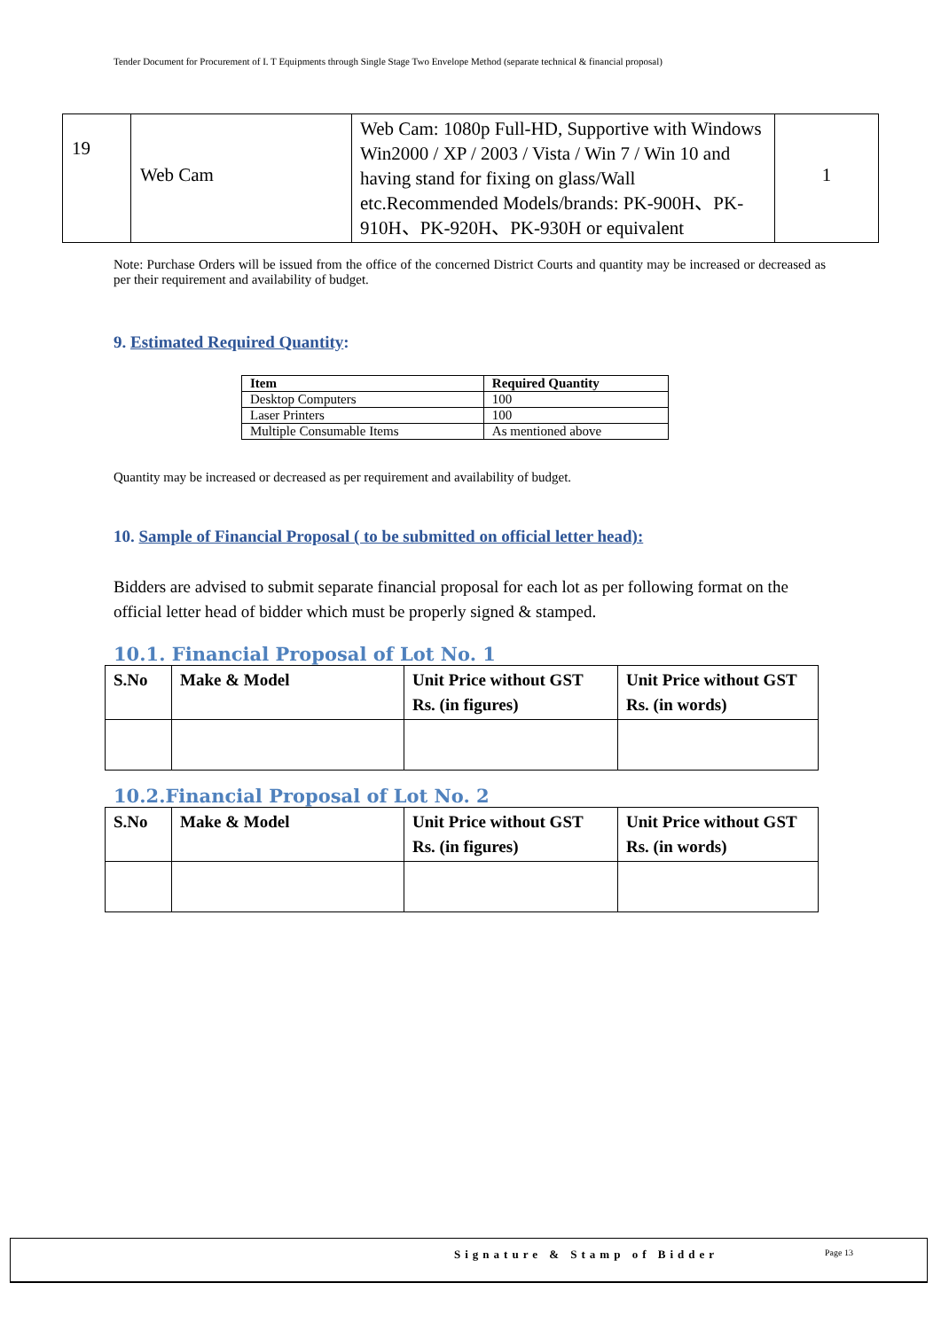Tender Document for Procurement of I. T Equipments through Single Stage Two Envelope Method (separate technical & financial proposal)
| 19 | Web Cam | Web Cam: 1080p Full-HD, Supportive with Windows Win2000 / XP / 2003 / Vista / Win 7 / Win 10 and having stand for fixing on glass/Wall etc.Recommended Models/brands: PK-900H、PK-910H、PK-920H、PK-930H or equivalent | 1 |
Note: Purchase Orders will be issued from the office of the concerned District Courts and quantity may be increased or decreased as per their requirement and availability of budget.
9. Estimated Required Quantity:
| Item | Required Quantity |
| --- | --- |
| Desktop Computers | 100 |
| Laser Printers | 100 |
| Multiple Consumable Items | As mentioned above |
Quantity may be increased or decreased as per requirement and availability of budget.
10. Sample of Financial Proposal ( to be submitted on official letter head):
Bidders are advised to submit separate financial proposal for each lot as per following format on the official letter head of bidder which must be properly signed & stamped.
10.1. Financial Proposal of Lot No. 1
| S.No | Make & Model | Unit Price without GST Rs. (in figures) | Unit Price without GST Rs. (in words) |
10.2.Financial Proposal of Lot No. 2
| S.No | Make & Model | Unit Price without GST Rs. (in figures) | Unit Price without GST Rs. (in words) |
Signature & Stamp of Bidder Page 13